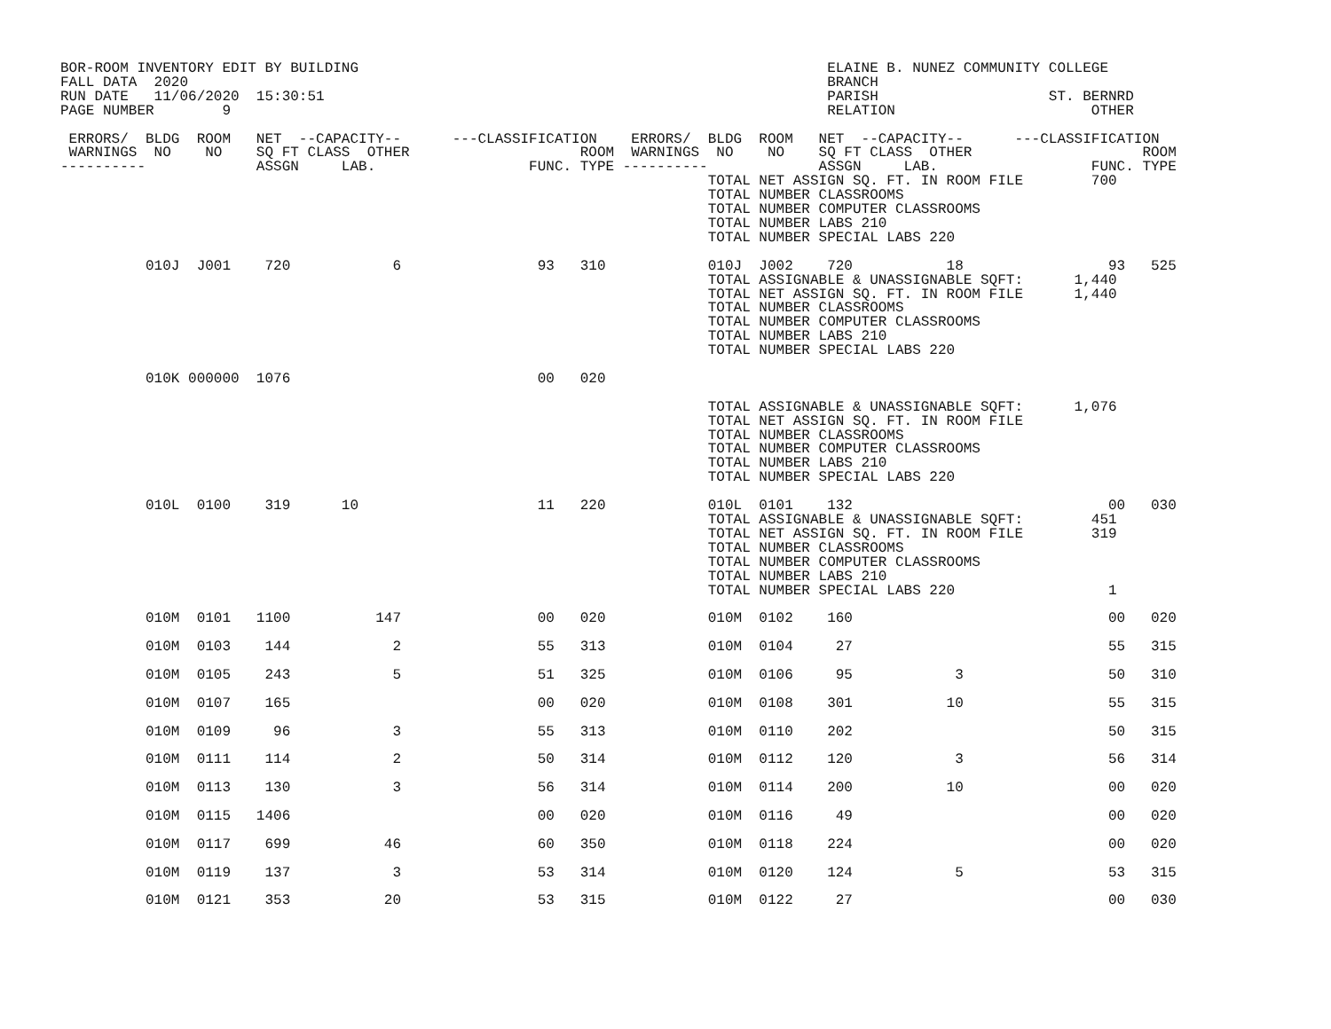BOR-ROOM INVENTORY EDIT BY BUILDING                                                       ELAINE B. NUNEZ COMMUNITY COLLEGE
FALL DATA  2020                                                                           BRANCH
RUN DATE   11/06/2020  15:30:51                                                           PARISH                    ST. BERNRD
PAGE NUMBER        9                                                                      RELATION                       OTHER

 ERRORS/  BLDG  ROOM   NET  --CAPACITY--      ---CLASSIFICATION    ERRORS/  BLDG  ROOM   NET  --CAPACITY--      ---CLASSIFICATION
 WARNINGS  NO    NO    SQ FT CLASS  OTHER                    ROOM  WARNINGS  NO    NO    SQ FT CLASS  OTHER                    ROOM
----------             ASSGN     LAB.                  FUNC. TYPE ----------             ASSGN     LAB.                  FUNC. TYPE
                                                                            TOTAL NET ASSIGN SQ. FT. IN ROOM FILE        700
                                                                            TOTAL NUMBER CLASSROOMS
                                                                            TOTAL NUMBER COMPUTER CLASSROOMS
                                                                            TOTAL NUMBER LABS 210
                                                                            TOTAL NUMBER SPECIAL LABS 220

          010J  J001    720            6                93   310            010J  J002    720           18                 93   525
                                                                            TOTAL ASSIGNABLE & UNASSIGNABLE SQFT:      1,440
                                                                            TOTAL NET ASSIGN SQ. FT. IN ROOM FILE      1,440
                                                                            TOTAL NUMBER CLASSROOMS
                                                                            TOTAL NUMBER COMPUTER CLASSROOMS
                                                                            TOTAL NUMBER LABS 210
                                                                            TOTAL NUMBER SPECIAL LABS 220

          010K 000000  1076                             00   020

                                                                            TOTAL ASSIGNABLE & UNASSIGNABLE SQFT:      1,076
                                                                            TOTAL NET ASSIGN SQ. FT. IN ROOM FILE
                                                                            TOTAL NUMBER CLASSROOMS
                                                                            TOTAL NUMBER COMPUTER CLASSROOMS
                                                                            TOTAL NUMBER LABS 210
                                                                            TOTAL NUMBER SPECIAL LABS 220

          010L  0100    319      10                     11   220            010L  0101    132                              00   030
                                                                            TOTAL ASSIGNABLE & UNASSIGNABLE SQFT:        451
                                                                            TOTAL NET ASSIGN SQ. FT. IN ROOM FILE        319
                                                                            TOTAL NUMBER CLASSROOMS
                                                                            TOTAL NUMBER COMPUTER CLASSROOMS
                                                                            TOTAL NUMBER LABS 210
                                                                            TOTAL NUMBER SPECIAL LABS 220                  1

          010M  0101   1100          147                00   020            010M  0102    160                              00   020

          010M  0103    144            2                55   313            010M  0104     27                              55   315

          010M  0105    243            5                51   325            010M  0106     95            3                 50   310

          010M  0107    165                             00   020            010M  0108    301           10                 55   315

          010M  0109     96            3                55   313            010M  0110    202                              50   315

          010M  0111    114            2                50   314            010M  0112    120            3                 56   314

          010M  0113    130            3                56   314            010M  0114    200           10                 00   020

          010M  0115   1406                             00   020            010M  0116     49                              00   020

          010M  0117    699           46                60   350            010M  0118    224                              00   020

          010M  0119    137            3                53   314            010M  0120    124            5                 53   315

          010M  0121    353           20                53   315            010M  0122     27                              00   030